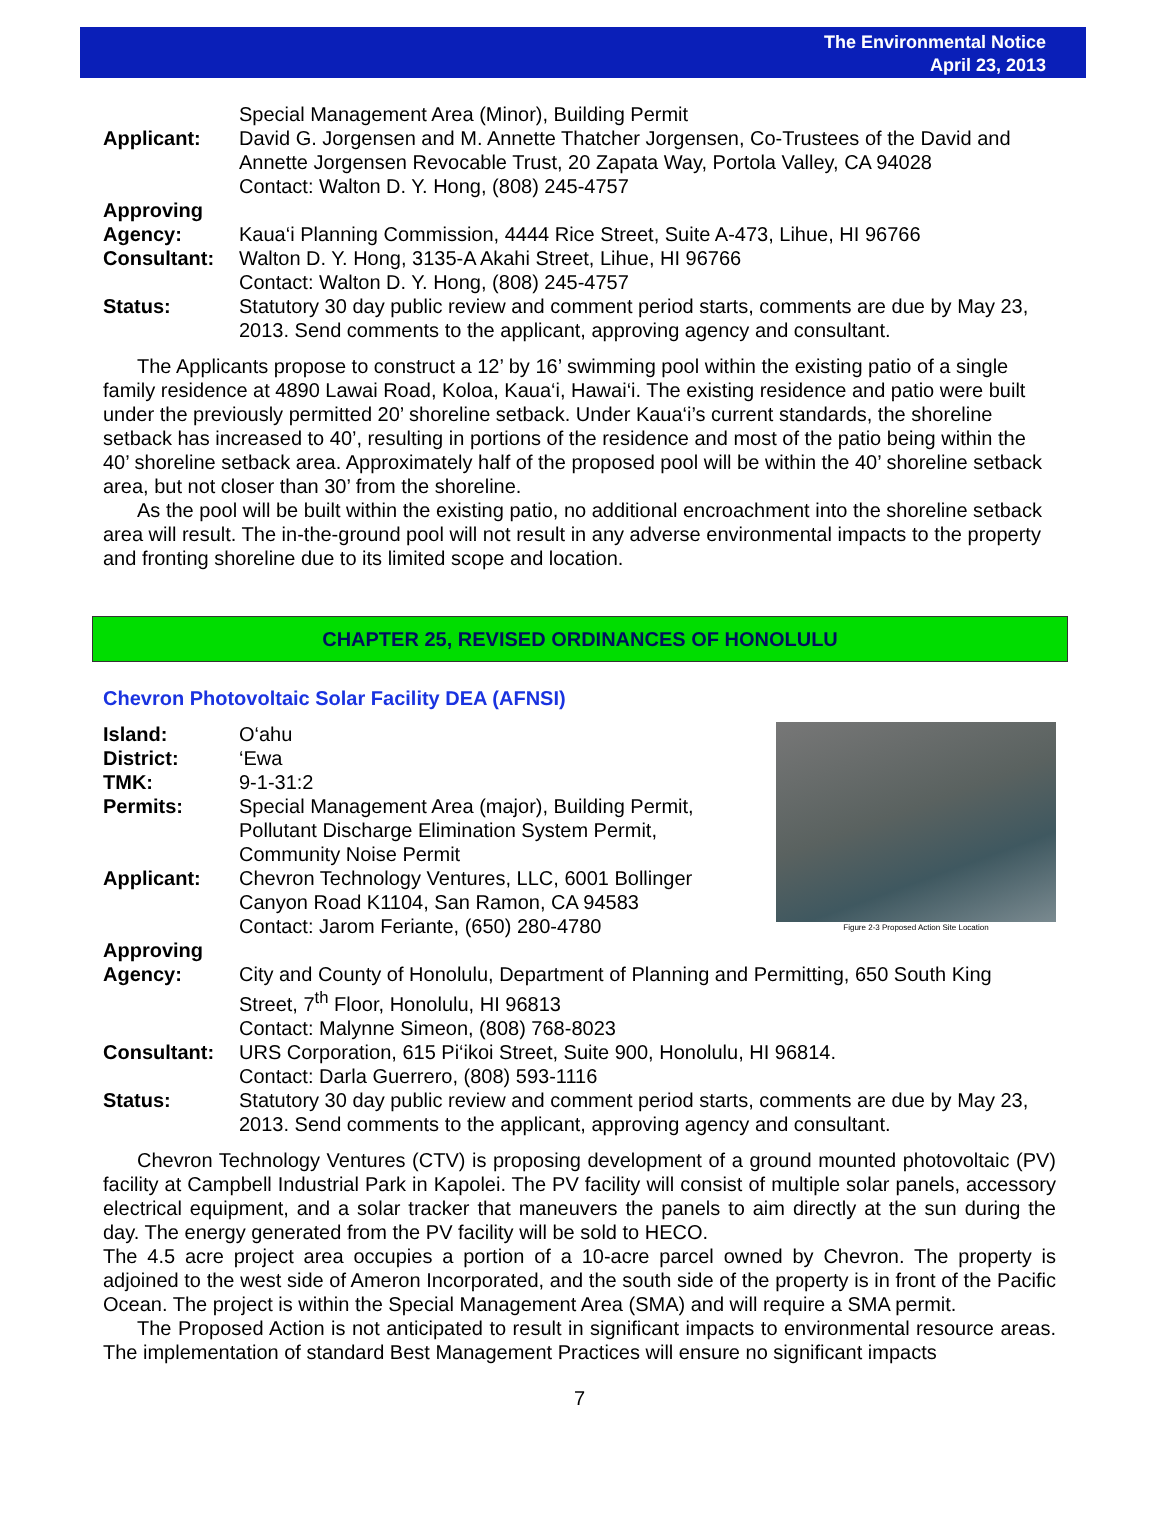The Environmental Notice
April 23, 2013
| | Special Management Area (Minor), Building Permit |
| Applicant: | David G. Jorgensen and M. Annette Thatcher Jorgensen, Co-Trustees of the David and Annette Jorgensen Revocable Trust, 20 Zapata Way, Portola Valley, CA 94028 Contact: Walton D. Y. Hong, (808) 245-4757 |
| Approving Agency: | Kaua‘i Planning Commission, 4444 Rice Street, Suite A-473, Lihue, HI 96766 |
| Consultant: | Walton D. Y. Hong, 3135-A Akahi Street, Lihue, HI 96766 Contact: Walton D. Y. Hong, (808) 245-4757 |
| Status: | Statutory 30 day public review and comment period starts, comments are due by May 23, 2013. Send comments to the applicant, approving agency and consultant. |
The Applicants propose to construct a 12’ by 16’ swimming pool within the existing patio of a single family residence at 4890 Lawai Road, Koloa, Kaua‘i, Hawai‘i. The existing residence and patio were built under the previously permitted 20’ shoreline setback. Under Kaua‘i’s current standards, the shoreline setback has increased to 40’, resulting in portions of the residence and most of the patio being within the 40’ shoreline setback area. Approximately half of the proposed pool will be within the 40’ shoreline setback area, but not closer than 30’ from the shoreline.
As the pool will be built within the existing patio, no additional encroachment into the shoreline setback area will result. The in-the-ground pool will not result in any adverse environmental impacts to the property and fronting shoreline due to its limited scope and location.
CHAPTER 25, REVISED ORDINANCES OF HONOLULU
Chevron Photovoltaic Solar Facility DEA (AFNSI)
Figure 2-3 Proposed Action Site Location
| Island: | O‘ahu |
| District: | ‘Ewa |
| TMK: | 9-1-31:2 |
| Permits: | Special Management Area (major), Building Permit, Pollutant Discharge Elimination System Permit, Community Noise Permit |
| Applicant: | Chevron Technology Ventures, LLC, 6001 Bollinger Canyon Road K1104, San Ramon, CA 94583 Contact: Jarom Feriante, (650) 280-4780 |
| Approving Agency: | City and County of Honolulu, Department of Planning and Permitting, 650 South King Street, 7<sup>th</sup> Floor, Honolulu, HI 96813 Contact: Malynne Simeon, (808) 768-8023 |
| Consultant: | URS Corporation, 615 Pi‘ikoi Street, Suite 900, Honolulu, HI 96814. Contact: Darla Guerrero, (808) 593-1116 |
| Status: | Statutory 30 day public review and comment period starts, comments are due by May 23, 2013. Send comments to the applicant, approving agency and consultant. |
Chevron Technology Ventures (CTV) is proposing development of a ground mounted photovoltaic (PV) facility at Campbell Industrial Park in Kapolei. The PV facility will consist of multiple solar panels, accessory electrical equipment, and a solar tracker that maneuvers the panels to aim directly at the sun during the day. The energy generated from the PV facility will be sold to HECO.
The 4.5 acre project area occupies a portion of a 10-acre parcel owned by Chevron. The property is adjoined to the west side of Ameron Incorporated, and the south side of the property is in front of the Pacific Ocean. The project is within the Special Management Area (SMA) and will require a SMA permit.
The Proposed Action is not anticipated to result in significant impacts to environmental resource areas. The implementation of standard Best Management Practices will ensure no significant impacts
7